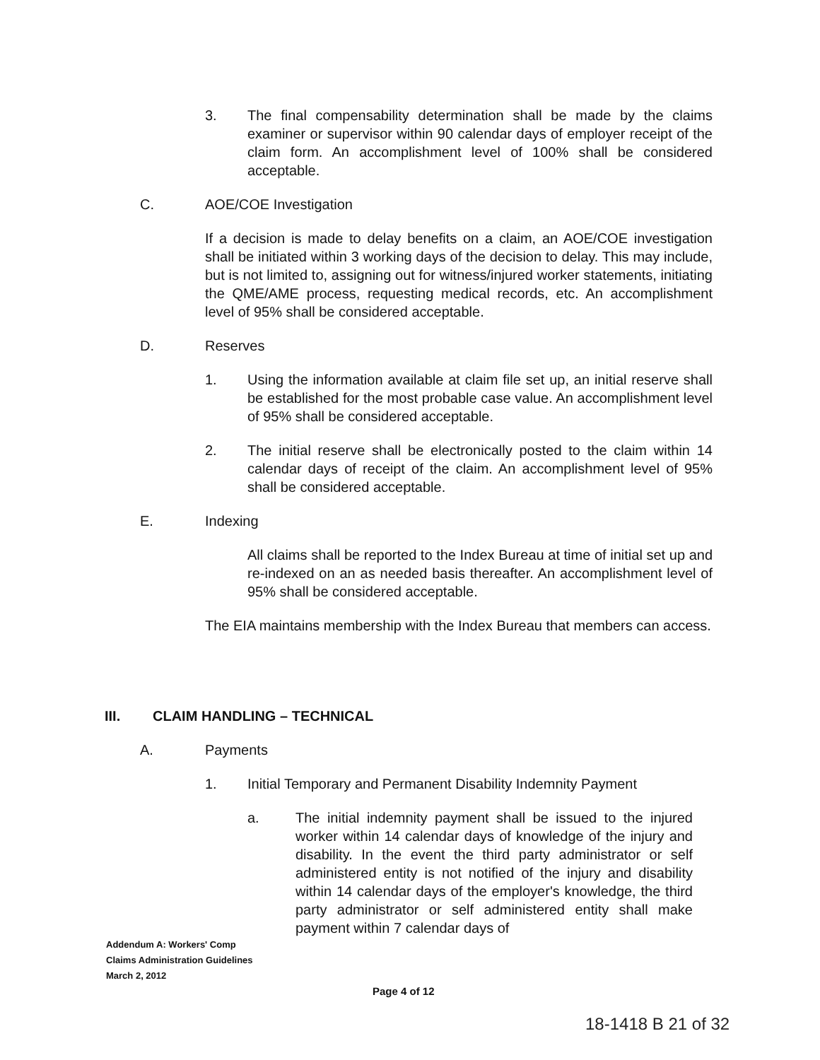3. The final compensability determination shall be made by the claims examiner or supervisor within 90 calendar days of employer receipt of the claim form. An accomplishment level of 100% shall be considered acceptable.
C. AOE/COE Investigation
If a decision is made to delay benefits on a claim, an AOE/COE investigation shall be initiated within 3 working days of the decision to delay. This may include, but is not limited to, assigning out for witness/injured worker statements, initiating the QME/AME process, requesting medical records, etc. An accomplishment level of 95% shall be considered acceptable.
D. Reserves
1. Using the information available at claim file set up, an initial reserve shall be established for the most probable case value. An accomplishment level of 95% shall be considered acceptable.
2. The initial reserve shall be electronically posted to the claim within 14 calendar days of receipt of the claim. An accomplishment level of 95% shall be considered acceptable.
E. Indexing
All claims shall be reported to the Index Bureau at time of initial set up and re-indexed on an as needed basis thereafter. An accomplishment level of 95% shall be considered acceptable.
The EIA maintains membership with the Index Bureau that members can access.
III. CLAIM HANDLING – TECHNICAL
A. Payments
1. Initial Temporary and Permanent Disability Indemnity Payment
a. The initial indemnity payment shall be issued to the injured worker within 14 calendar days of knowledge of the injury and disability. In the event the third party administrator or self administered entity is not notified of the injury and disability within 14 calendar days of the employer's knowledge, the third party administrator or self administered entity shall make payment within 7 calendar days of
Addendum A: Workers' Comp
Claims Administration Guidelines
March 2, 2012
Page 4 of 12
18-1418 B 21 of 32